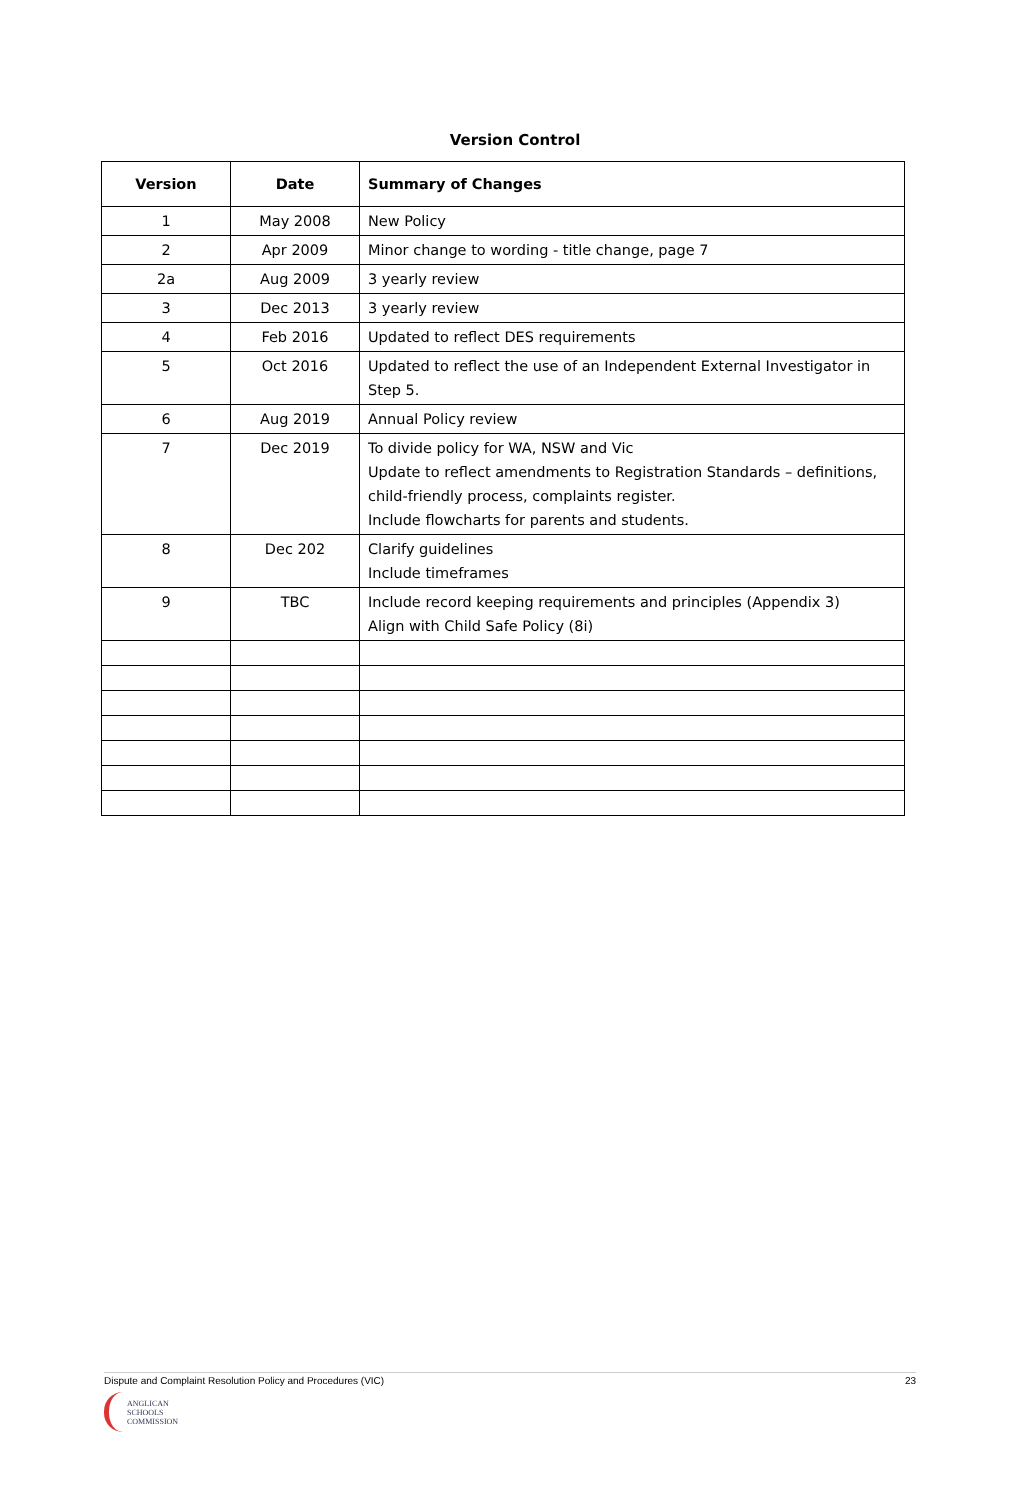Version Control
| Version | Date | Summary of Changes |
| --- | --- | --- |
| 1 | May 2008 | New Policy |
| 2 | Apr 2009 | Minor change to wording - title change, page 7 |
| 2a | Aug 2009 | 3 yearly review |
| 3 | Dec 2013 | 3 yearly review |
| 4 | Feb 2016 | Updated to reflect DES requirements |
| 5 | Oct 2016 | Updated to reflect the use of an Independent External Investigator in Step 5. |
| 6 | Aug 2019 | Annual Policy review |
| 7 | Dec 2019 | To divide policy for WA, NSW and Vic Update to reflect amendments to Registration Standards – definitions, child-friendly process, complaints register. Include flowcharts for parents and students. |
| 8 | Dec 202 | Clarify guidelines Include timeframes |
| 9 | TBC | Include record keeping requirements and principles (Appendix 3) Align with Child Safe Policy (8i) |
Dispute and Complaint Resolution Policy and Procedures (VIC) 23
ANGLICAN
SCHOOLS
COMMISSION